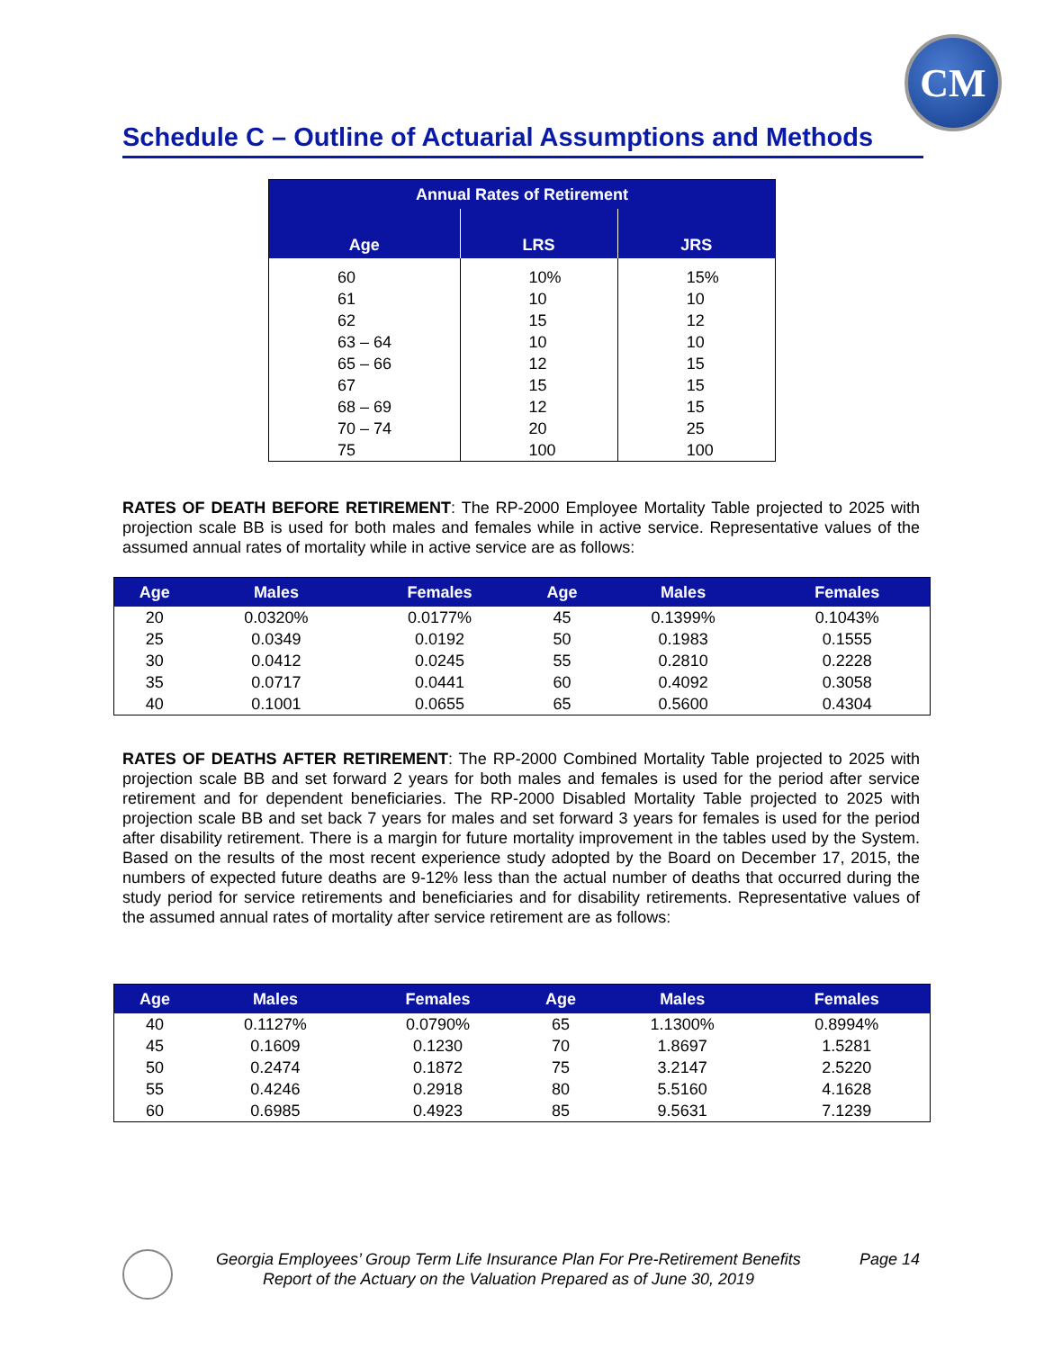CM
Schedule C – Outline of Actuarial Assumptions and Methods
| Annual Rates of Retirement | | |
| --- | --- | --- |
| Age | LRS | JRS |
| 60 | 10% | 15% |
| 61 | 10 | 10 |
| 62 | 15 | 12 |
| 63 – 64 | 10 | 10 |
| 65 – 66 | 12 | 15 |
| 67 | 15 | 15 |
| 68 – 69 | 12 | 15 |
| 70 – 74 | 20 | 25 |
| 75 | 100 | 100 |
RATES OF DEATH BEFORE RETIREMENT: The RP-2000 Employee Mortality Table projected to 2025 with projection scale BB is used for both males and females while in active service. Representative values of the assumed annual rates of mortality while in active service are as follows:
| Age | Males | Females | Age | Males | Females |
| --- | --- | --- | --- | --- | --- |
| 20 | 0.0320% | 0.0177% | 45 | 0.1399% | 0.1043% |
| 25 | 0.0349 | 0.0192 | 50 | 0.1983 | 0.1555 |
| 30 | 0.0412 | 0.0245 | 55 | 0.2810 | 0.2228 |
| 35 | 0.0717 | 0.0441 | 60 | 0.4092 | 0.3058 |
| 40 | 0.1001 | 0.0655 | 65 | 0.5600 | 0.4304 |
RATES OF DEATHS AFTER RETIREMENT: The RP-2000 Combined Mortality Table projected to 2025 with projection scale BB and set forward 2 years for both males and females is used for the period after service retirement and for dependent beneficiaries. The RP-2000 Disabled Mortality Table projected to 2025 with projection scale BB and set back 7 years for males and set forward 3 years for females is used for the period after disability retirement. There is a margin for future mortality improvement in the tables used by the System. Based on the results of the most recent experience study adopted by the Board on December 17, 2015, the numbers of expected future deaths are 9-12% less than the actual number of deaths that occurred during the study period for service retirements and beneficiaries and for disability retirements. Representative values of the assumed annual rates of mortality after service retirement are as follows:
| Age | Males | Females | Age | Males | Females |
| --- | --- | --- | --- | --- | --- |
| 40 | 0.1127% | 0.0790% | 65 | 1.1300% | 0.8994% |
| 45 | 0.1609 | 0.1230 | 70 | 1.8697 | 1.5281 |
| 50 | 0.2474 | 0.1872 | 75 | 3.2147 | 2.5220 |
| 55 | 0.4246 | 0.2918 | 80 | 5.5160 | 4.1628 |
| 60 | 0.6985 | 0.4923 | 85 | 9.5631 | 7.1239 |
Georgia Employees’ Group Term Life Insurance Plan For Pre-Retirement Benefits Page 14
Report of the Actuary on the Valuation Prepared as of June 30, 2019